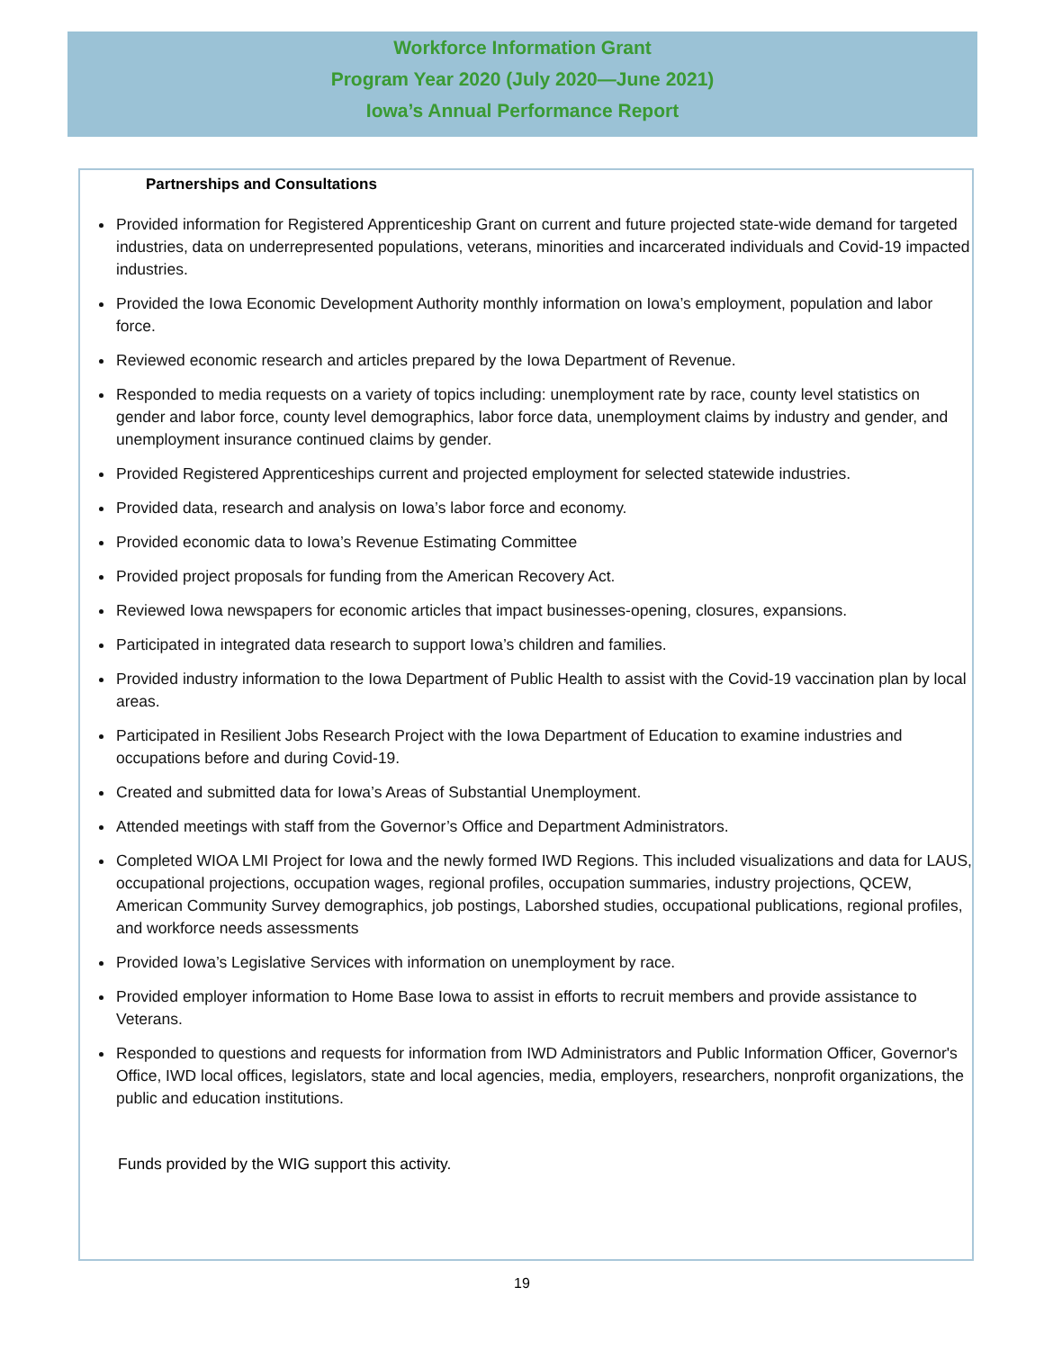Workforce Information Grant
Program Year 2020 (July 2020—June 2021)
Iowa’s Annual Performance Report
Partnerships and Consultations
Provided information for Registered Apprenticeship Grant on current and future projected state-wide demand for targeted industries, data on underrepresented populations, veterans, minorities and incarcerated individuals and Covid-19 impacted industries.
Provided the Iowa Economic Development Authority monthly information on Iowa’s employment, population and labor force.
Reviewed economic research and articles prepared by the Iowa Department of Revenue.
Responded to media requests on a variety of topics including: unemployment rate by race, county level statistics on gender and labor force, county level demographics, labor force data, unemployment claims by industry and gender, and unemployment insurance continued claims by gender.
Provided Registered Apprenticeships current and projected employment for selected statewide industries.
Provided data, research and analysis on Iowa’s labor force and economy.
Provided economic data to Iowa’s Revenue Estimating Committee
Provided project proposals for funding from the American Recovery Act.
Reviewed Iowa newspapers for economic articles that impact businesses-opening, closures, expansions.
Participated in integrated data research to support Iowa’s children and families.
Provided industry information to the Iowa Department of Public Health to assist with the Covid-19 vaccination plan by local areas.
Participated in Resilient Jobs Research Project with the Iowa Department of Education to examine industries and occupations before and during Covid-19.
Created and submitted data for Iowa’s Areas of Substantial Unemployment.
Attended meetings with staff from the Governor’s Office and Department Administrators.
Completed WIOA LMI Project for Iowa and the newly formed IWD Regions. This included visualizations and data for LAUS, occupational projections, occupation wages, regional profiles, occupation summaries, industry projections, QCEW, American Community Survey demographics, job postings, Laborshed studies, occupational publications, regional profiles, and workforce needs assessments
Provided Iowa’s Legislative Services with information on unemployment by race.
Provided employer information to Home Base Iowa to assist in efforts to recruit members and provide assistance to Veterans.
Responded to questions and requests for information from IWD Administrators and Public Information Officer, Governor's Office, IWD local offices, legislators, state and local agencies, media, employers, researchers, nonprofit organizations, the public and education institutions.
Funds provided by the WIG support this activity.
19